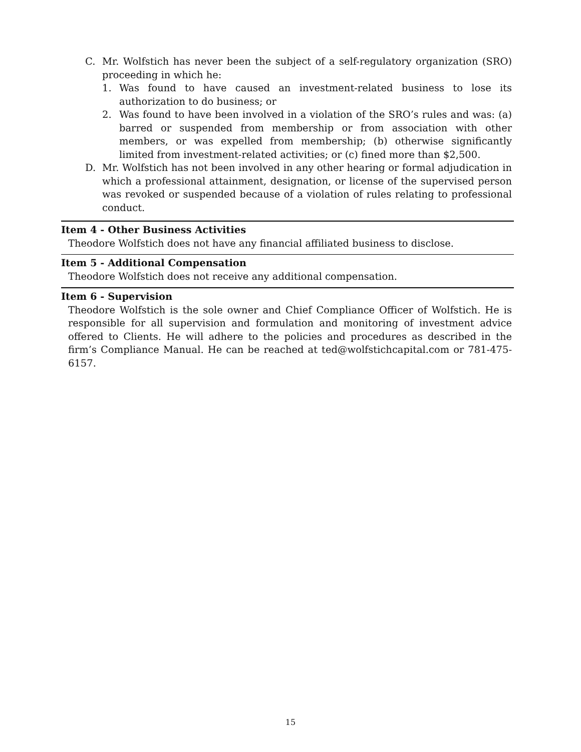C. Mr. Wolfstich has never been the subject of a self-regulatory organization (SRO) proceeding in which he:
1. Was found to have caused an investment-related business to lose its authorization to do business; or
2. Was found to have been involved in a violation of the SRO’s rules and was: (a) barred or suspended from membership or from association with other members, or was expelled from membership; (b) otherwise significantly limited from investment-related activities; or (c) fined more than $2,500.
D. Mr. Wolfstich has not been involved in any other hearing or formal adjudication in which a professional attainment, designation, or license of the supervised person was revoked or suspended because of a violation of rules relating to professional conduct.
Item 4 - Other Business Activities
Theodore Wolfstich does not have any financial affiliated business to disclose.
Item 5 - Additional Compensation
Theodore Wolfstich does not receive any additional compensation.
Item 6 - Supervision
Theodore Wolfstich is the sole owner and Chief Compliance Officer of Wolfstich. He is responsible for all supervision and formulation and monitoring of investment advice offered to Clients. He will adhere to the policies and procedures as described in the firm’s Compliance Manual. He can be reached at ted@wolfstichcapital.com or 781-475-6157.
15